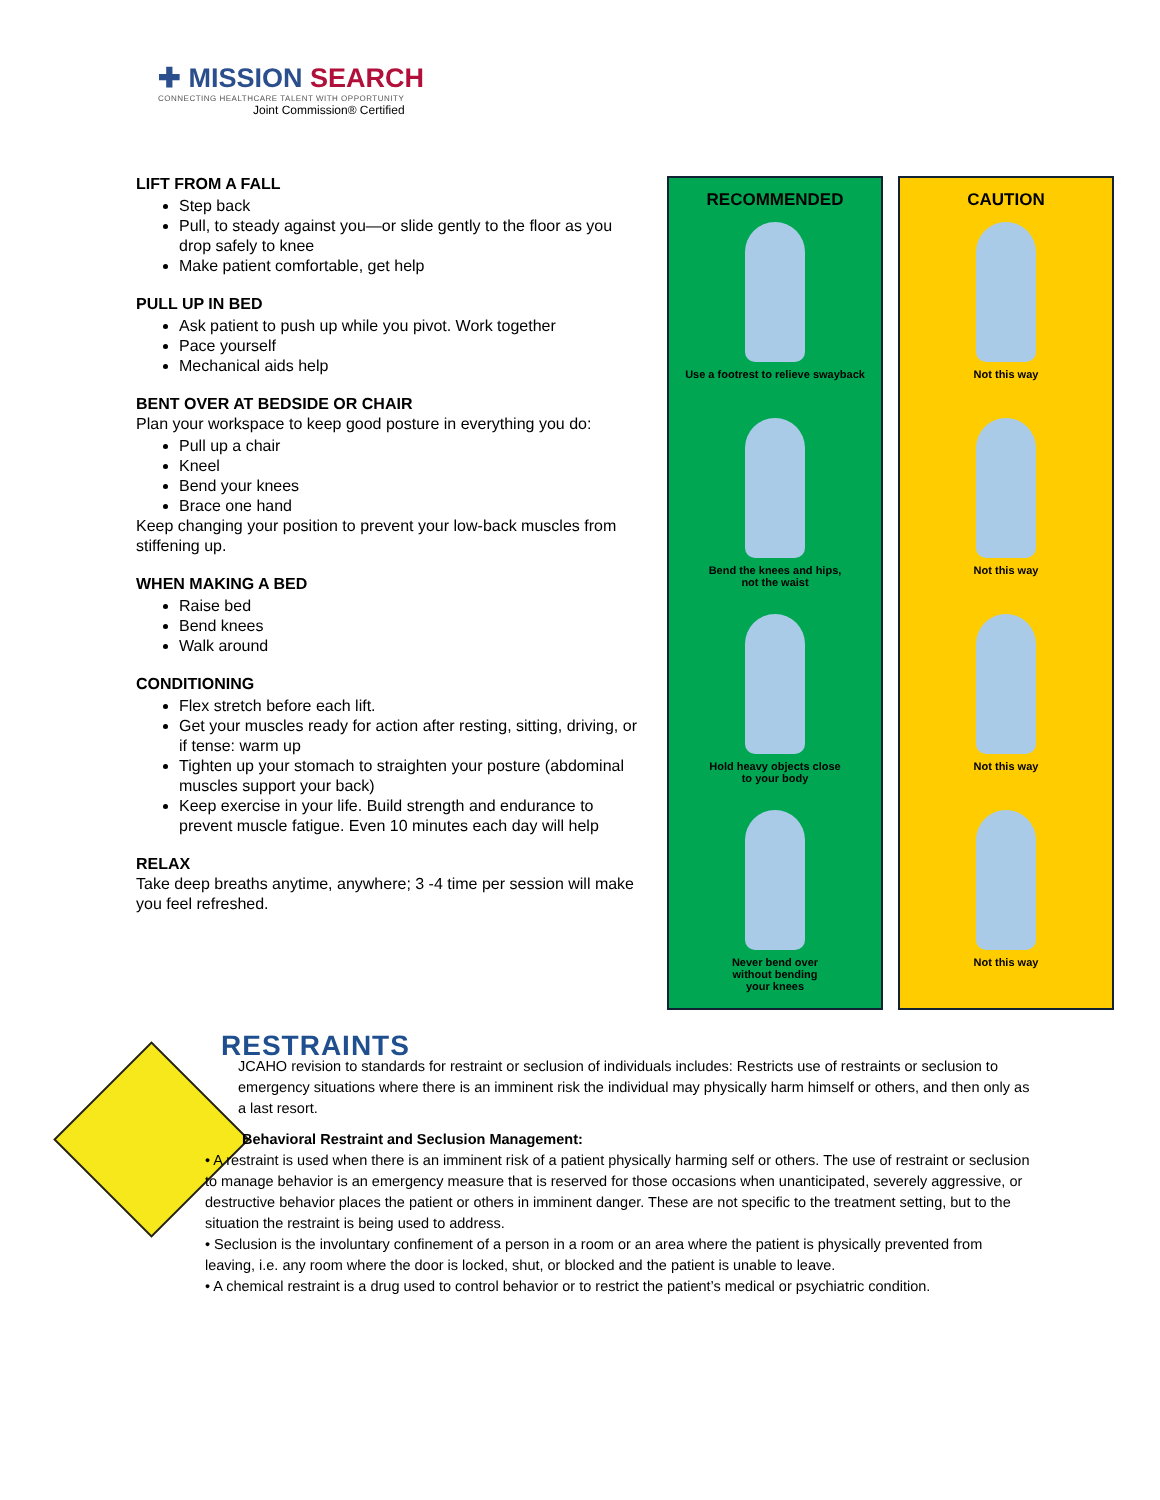✚ MISSION SEARCH
CONNECTING HEALTHCARE TALENT WITH OPPORTUNITY
Joint Commission® Certified
LIFT FROM A FALL
Step back
Pull, to steady against you—or slide gently to the floor as you drop safely to knee
Make patient comfortable, get help
PULL UP IN BED
Ask patient to push up while you pivot. Work together
Pace yourself
Mechanical aids help
BENT OVER AT BEDSIDE OR CHAIR
Plan your workspace to keep good posture in everything you do:
Pull up a chair
Kneel
Bend your knees
Brace one hand
Keep changing your position to prevent your low-back muscles from stiffening up.
WHEN MAKING A BED
Raise bed
Bend knees
Walk around
CONDITIONING
Flex stretch before each lift.
Get your muscles ready for action after resting, sitting, driving, or if tense: warm up
Tighten up your stomach to straighten your posture (abdominal muscles support your back)
Keep exercise in your life. Build strength and endurance to prevent muscle fatigue. Even 10 minutes each day will help
RELAX
Take deep breaths anytime, anywhere; 3 -4 time per session will make you feel refreshed.
RECOMMENDED
Use a footrest to relieve swayback
Bend the knees and hips,
not the waist
Hold heavy objects close
to your body
Never bend over
without bending
your knees
CAUTION
Not this way
Not this way
Not this way
Not this way
RESTRAINTS
JCAHO revision to standards for restraint or seclusion of individuals includes: Restricts use of restraints or seclusion to emergency situations where there is an imminent risk the individual may physically harm himself or others, and then only as a last resort.
Behavioral Restraint and Seclusion Management:
• A restraint is used when there is an imminent risk of a patient physically harming self or others. The use of restraint or seclusion to manage behavior is an emergency measure that is reserved for those occasions when unanticipated, severely aggressive, or destructive behavior places the patient or others in imminent danger. These are not specific to the treatment setting, but to the situation the restraint is being used to address.
• Seclusion is the involuntary confinement of a person in a room or an area where the patient is physically prevented from leaving, i.e. any room where the door is locked, shut, or blocked and the patient is unable to leave.
• A chemical restraint is a drug used to control behavior or to restrict the patient’s medical or psychiatric condition.